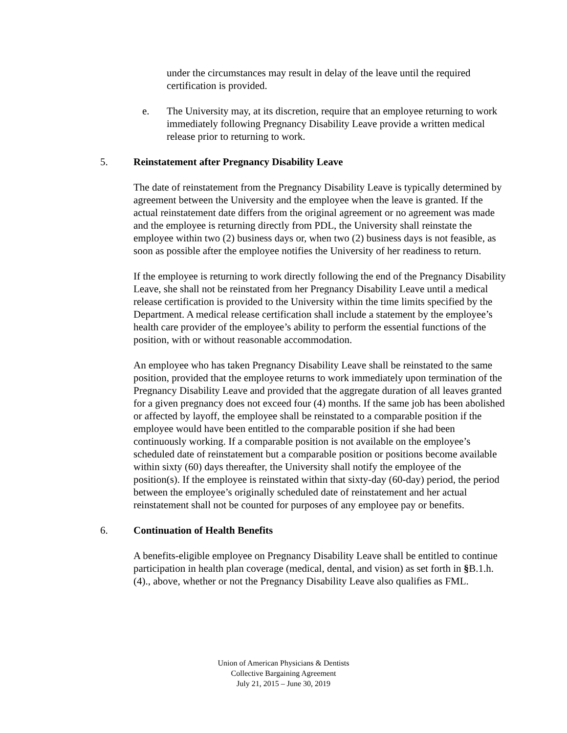under the circumstances may result in delay of the leave until the required certification is provided.
e. The University may, at its discretion, require that an employee returning to work immediately following Pregnancy Disability Leave provide a written medical release prior to returning to work.
5. Reinstatement after Pregnancy Disability Leave
The date of reinstatement from the Pregnancy Disability Leave is typically determined by agreement between the University and the employee when the leave is granted. If the actual reinstatement date differs from the original agreement or no agreement was made and the employee is returning directly from PDL, the University shall reinstate the employee within two (2) business days or, when two (2) business days is not feasible, as soon as possible after the employee notifies the University of her readiness to return.
If the employee is returning to work directly following the end of the Pregnancy Disability Leave, she shall not be reinstated from her Pregnancy Disability Leave until a medical release certification is provided to the University within the time limits specified by the Department. A medical release certification shall include a statement by the employee’s health care provider of the employee’s ability to perform the essential functions of the position, with or without reasonable accommodation.
An employee who has taken Pregnancy Disability Leave shall be reinstated to the same position, provided that the employee returns to work immediately upon termination of the Pregnancy Disability Leave and provided that the aggregate duration of all leaves granted for a given pregnancy does not exceed four (4) months. If the same job has been abolished or affected by layoff, the employee shall be reinstated to a comparable position if the employee would have been entitled to the comparable position if she had been continuously working. If a comparable position is not available on the employee’s scheduled date of reinstatement but a comparable position or positions become available within sixty (60) days thereafter, the University shall notify the employee of the position(s). If the employee is reinstated within that sixty-day (60-day) period, the period between the employee’s originally scheduled date of reinstatement and her actual reinstatement shall not be counted for purposes of any employee pay or benefits.
6. Continuation of Health Benefits
A benefits-eligible employee on Pregnancy Disability Leave shall be entitled to continue participation in health plan coverage (medical, dental, and vision) as set forth in §B.1.h.(4)., above, whether or not the Pregnancy Disability Leave also qualifies as FML.
Union of American Physicians & Dentists
Collective Bargaining Agreement
July 21, 2015 – June 30, 2019